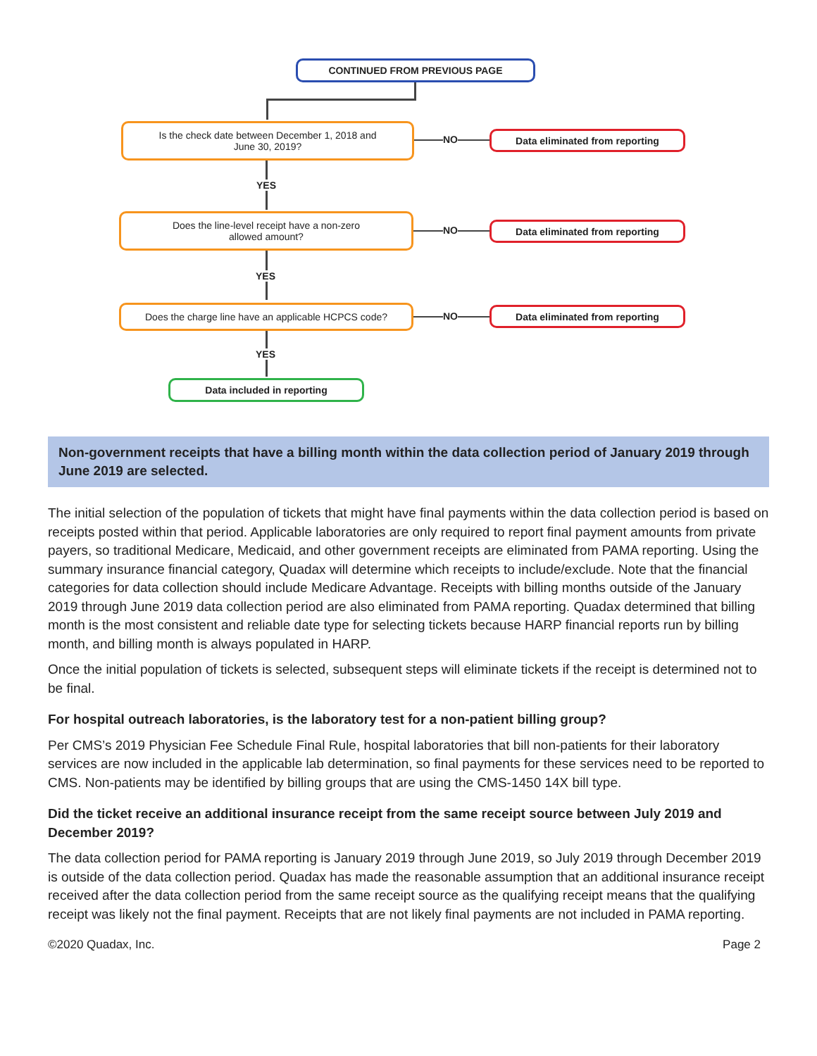CONTINUED FROM PREVIOUS PAGE
Is the check date between December 1, 2018 and
June 30, 2019?
NO Data eliminated from reporting
YES
Does the line-level receipt have a non-zero
allowed amount?
NO Data eliminated from reporting
YES
Does the charge line have an applicable HCPCS code?
NO Data eliminated from reporting
YES
Data included in reporting
Non-government receipts that have a billing month within the data collection period of January 2019 through June 2019 are selected.
The initial selection of the population of tickets that might have final payments within the data collection period is based on receipts posted within that period. Applicable laboratories are only required to report final payment amounts from private payers, so traditional Medicare, Medicaid, and other government receipts are eliminated from PAMA reporting. Using the summary insurance financial category, Quadax will determine which receipts to include/exclude. Note that the financial categories for data collection should include Medicare Advantage. Receipts with billing months outside of the January 2019 through June 2019 data collection period are also eliminated from PAMA reporting. Quadax determined that billing month is the most consistent and reliable date type for selecting tickets because HARP financial reports run by billing month, and billing month is always populated in HARP.
Once the initial population of tickets is selected, subsequent steps will eliminate tickets if the receipt is determined not to be final.
For hospital outreach laboratories, is the laboratory test for a non-patient billing group?
Per CMS’s 2019 Physician Fee Schedule Final Rule, hospital laboratories that bill non-patients for their laboratory services are now included in the applicable lab determination, so final payments for these services need to be reported to CMS. Non-patients may be identified by billing groups that are using the CMS-1450 14X bill type.
Did the ticket receive an additional insurance receipt from the same receipt source between July 2019 and December 2019?
The data collection period for PAMA reporting is January 2019 through June 2019, so July 2019 through December 2019 is outside of the data collection period. Quadax has made the reasonable assumption that an additional insurance receipt received after the data collection period from the same receipt source as the qualifying receipt means that the qualifying receipt was likely not the final payment. Receipts that are not likely final payments are not included in PAMA reporting.
©2020 Quadax, Inc. Page 2